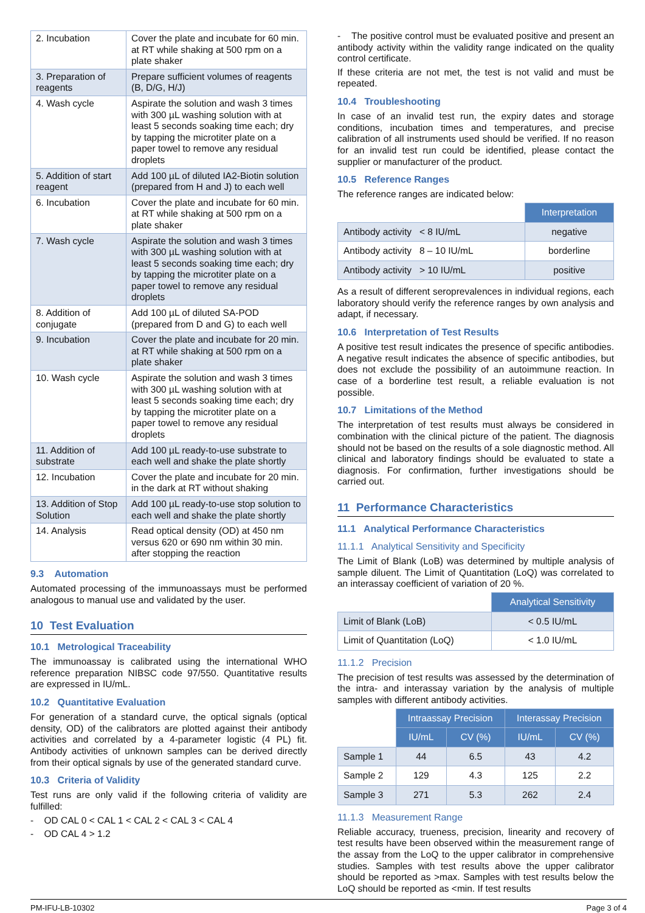| 2. Incubation | Cover the plate and incubate for 60 min. at RT while shaking at 500 rpm on a plate shaker |
| 3. Preparation of reagents | Prepare sufficient volumes of reagents (B, D/G, H/J) |
| 4. Wash cycle | Aspirate the solution and wash 3 times with 300 µL washing solution with at least 5 seconds soaking time each; dry by tapping the microtiter plate on a paper towel to remove any residual droplets |
| 5. Addition of start reagent | Add 100 µL of diluted IA2-Biotin solution (prepared from H and J) to each well |
| 6. Incubation | Cover the plate and incubate for 60 min. at RT while shaking at 500 rpm on a plate shaker |
| 7. Wash cycle | Aspirate the solution and wash 3 times with 300 µL washing solution with at least 5 seconds soaking time each; dry by tapping the microtiter plate on a paper towel to remove any residual droplets |
| 8. Addition of conjugate | Add 100 µL of diluted SA-POD (prepared from D and G) to each well |
| 9. Incubation | Cover the plate and incubate for 20 min. at RT while shaking at 500 rpm on a plate shaker |
| 10. Wash cycle | Aspirate the solution and wash 3 times with 300 µL washing solution with at least 5 seconds soaking time each; dry by tapping the microtiter plate on a paper towel to remove any residual droplets |
| 11. Addition of substrate | Add 100 µL ready-to-use substrate to each well and shake the plate shortly |
| 12. Incubation | Cover the plate and incubate for 20 min. in the dark at RT without shaking |
| 13. Addition of Stop Solution | Add 100 µL ready-to-use stop solution to each well and shake the plate shortly |
| 14. Analysis | Read optical density (OD) at 450 nm versus 620 or 690 nm within 30 min. after stopping the reaction |
9.3 Automation
Automated processing of the immunoassays must be performed analogous to manual use and validated by the user.
10 Test Evaluation
10.1 Metrological Traceability
The immunoassay is calibrated using the international WHO reference preparation NIBSC code 97/550. Quantitative results are expressed in IU/mL.
10.2 Quantitative Evaluation
For generation of a standard curve, the optical signals (optical density, OD) of the calibrators are plotted against their antibody activities and correlated by a 4-parameter logistic (4 PL) fit. Antibody activities of unknown samples can be derived directly from their optical signals by use of the generated standard curve.
10.3 Criteria of Validity
Test runs are only valid if the following criteria of validity are fulfilled:
- OD CAL 0 < CAL 1 < CAL 2 < CAL 3 < CAL 4
- OD CAL 4 > 1.2
- The positive control must be evaluated positive and present an antibody activity within the validity range indicated on the quality control certificate.
If these criteria are not met, the test is not valid and must be repeated.
10.4 Troubleshooting
In case of an invalid test run, the expiry dates and storage conditions, incubation times and temperatures, and precise calibration of all instruments used should be verified. If no reason for an invalid test run could be identified, please contact the supplier or manufacturer of the product.
10.5 Reference Ranges
The reference ranges are indicated below:
| | Interpretation |
| Antibody activity < 8 IU/mL | negative |
| Antibody activity 8 – 10 IU/mL | borderline |
| Antibody activity > 10 IU/mL | positive |
As a result of different seroprevalences in individual regions, each laboratory should verify the reference ranges by own analysis and adapt, if necessary.
10.6 Interpretation of Test Results
A positive test result indicates the presence of specific antibodies. A negative result indicates the absence of specific antibodies, but does not exclude the possibility of an autoimmune reaction. In case of a borderline test result, a reliable evaluation is not possible.
10.7 Limitations of the Method
The interpretation of test results must always be considered in combination with the clinical picture of the patient. The diagnosis should not be based on the results of a sole diagnostic method. All clinical and laboratory findings should be evaluated to state a diagnosis. For confirmation, further investigations should be carried out.
11 Performance Characteristics
11.1 Analytical Performance Characteristics
11.1.1 Analytical Sensitivity and Specificity
The Limit of Blank (LoB) was determined by multiple analysis of sample diluent. The Limit of Quantitation (LoQ) was correlated to an interassay coefficient of variation of 20 %.
| | Analytical Sensitivity |
| Limit of Blank (LoB) | < 0.5 IU/mL |
| Limit of Quantitation (LoQ) | < 1.0 IU/mL |
11.1.2 Precision
The precision of test results was assessed by the determination of the intra- and interassay variation by the analysis of multiple samples with different antibody activities.
| | Intraassay Precision | | Interassay Precision | |
| | IU/mL | CV (%) | IU/mL | CV (%) |
| Sample 1 | 44 | 6.5 | 43 | 4.2 |
| Sample 2 | 129 | 4.3 | 125 | 2.2 |
| Sample 3 | 271 | 5.3 | 262 | 2.4 |
11.1.3 Measurement Range
Reliable accuracy, trueness, precision, linearity and recovery of test results have been observed within the measurement range of the assay from the LoQ to the upper calibrator in comprehensive studies. Samples with test results above the upper calibrator should be reported as >max. Samples with test results below the LoQ should be reported as <min. If test results
PM-IFU-LB-10302 Page 3 of 4